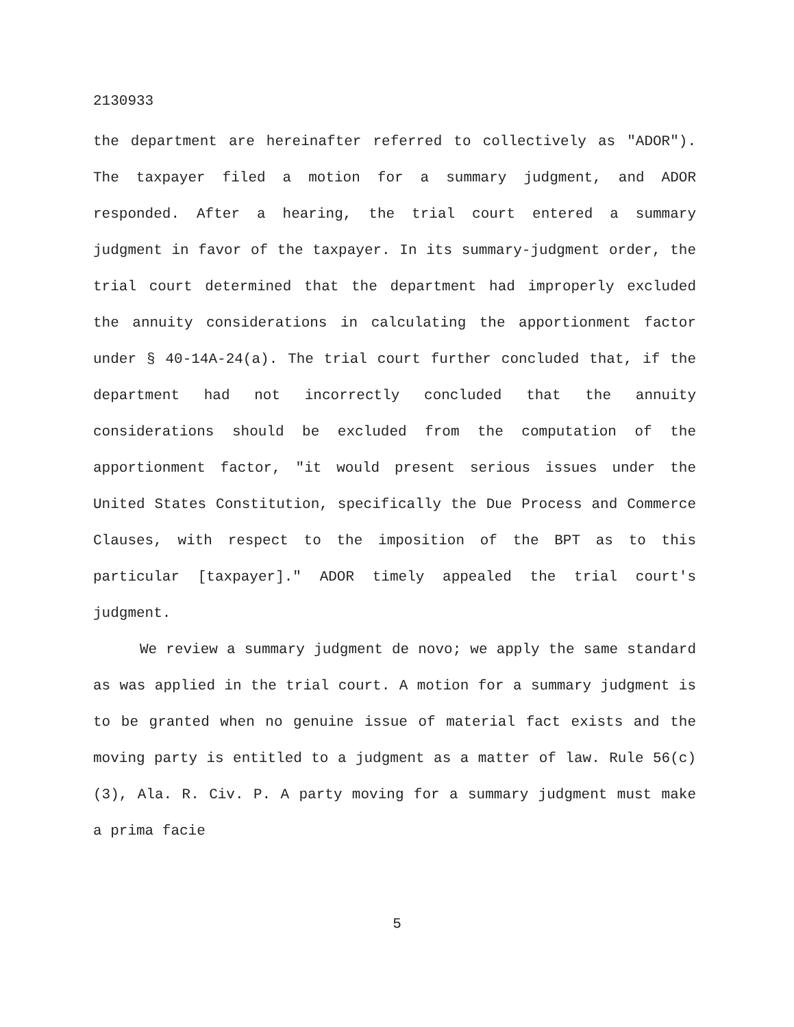2130933
the department are hereinafter referred to collectively as "ADOR"). The taxpayer filed a motion for a summary judgment, and ADOR responded. After a hearing, the trial court entered a summary judgment in favor of the taxpayer. In its summary-judgment order, the trial court determined that the department had improperly excluded the annuity considerations in calculating the apportionment factor under § 40-14A-24(a). The trial court further concluded that, if the department had not incorrectly concluded that the annuity considerations should be excluded from the computation of the apportionment factor, "it would present serious issues under the United States Constitution, specifically the Due Process and Commerce Clauses, with respect to the imposition of the BPT as to this particular [taxpayer]." ADOR timely appealed the trial court's judgment.
We review a summary judgment de novo; we apply the same standard as was applied in the trial court. A motion for a summary judgment is to be granted when no genuine issue of material fact exists and the moving party is entitled to a judgment as a matter of law. Rule 56(c)(3), Ala. R. Civ. P. A party moving for a summary judgment must make a prima facie
5